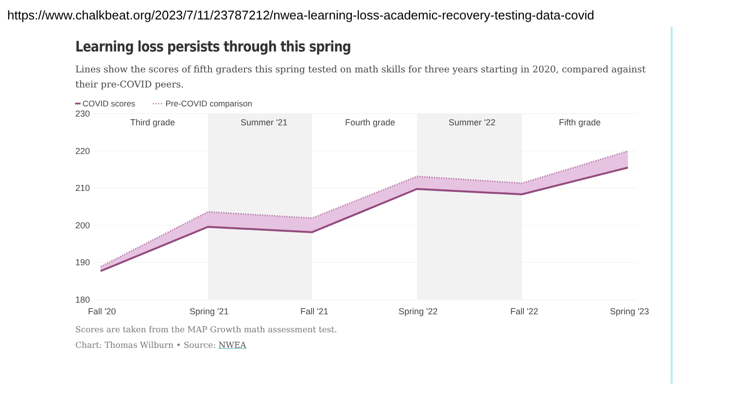https://www.chalkbeat.org/2023/7/11/23787212/nwea-learning-loss-academic-recovery-testing-data-covid
Learning loss persists through this spring
Lines show the scores of fifth graders this spring tested on math skills for three years starting in 2020, compared against their pre-COVID peers.
━ COVID scores ···· Pre-COVID comparison
230
220
210
200
190
180
Third grade
Summer '21
Fourth grade
Summer '22
Fifth grade
Fall '20
Spring '21
Fall '21
Spring '22
Fall '22
Spring '23
Scores are taken from the MAP Growth math assessment test.
Chart: Thomas Wilburn • Source: NWEA